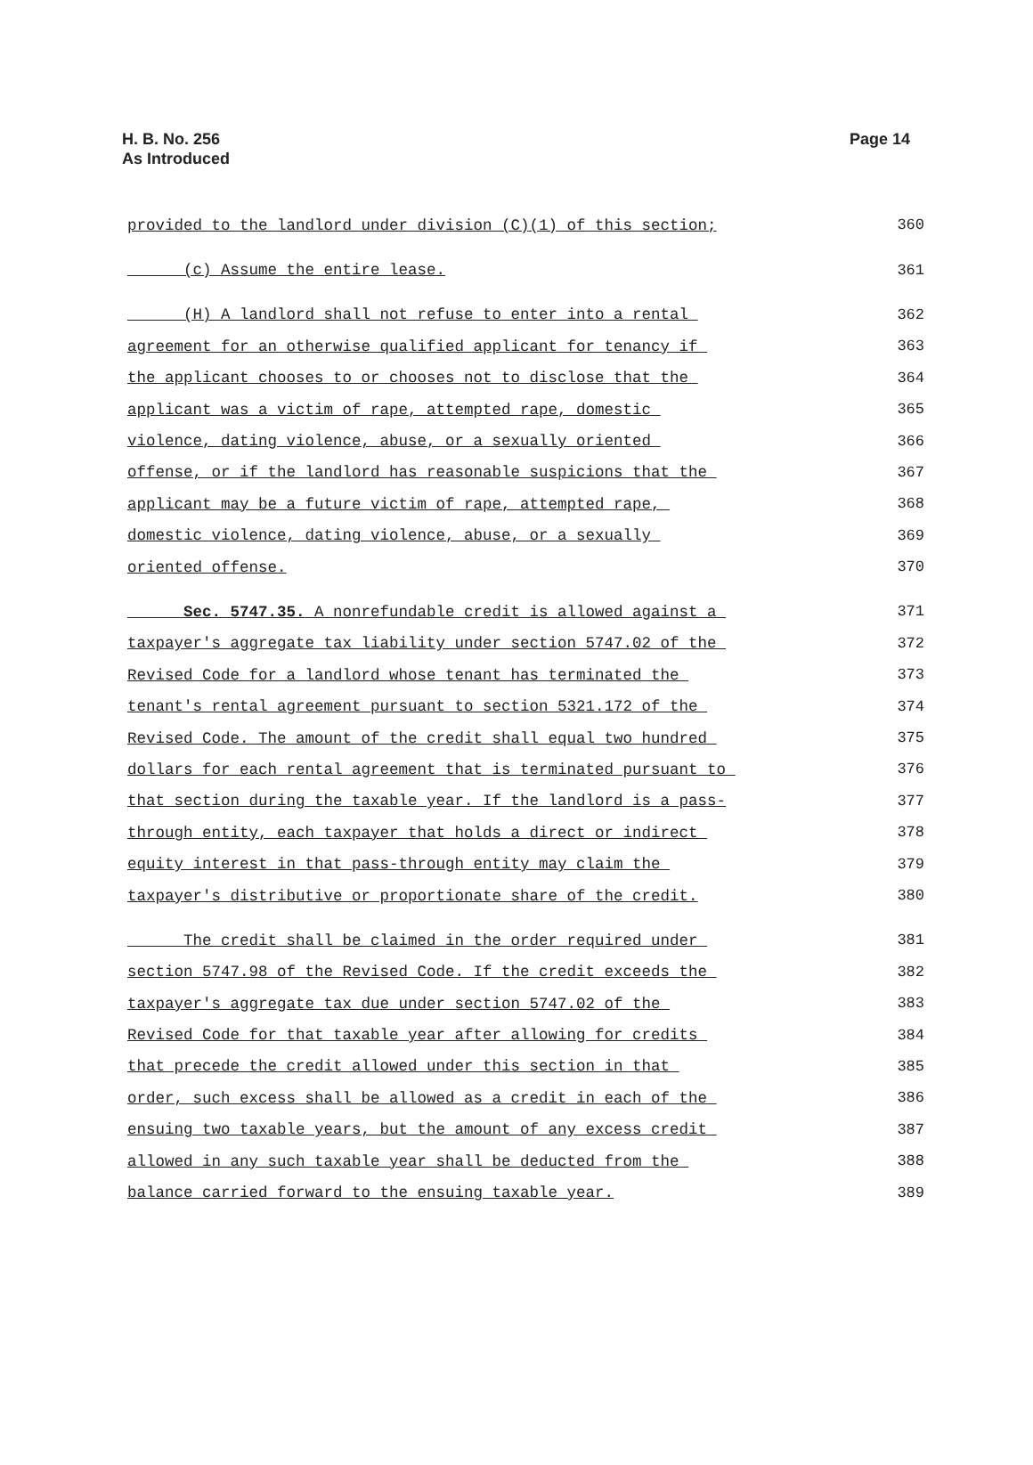H. B. No. 256
As Introduced
Page 14
provided to the landlord under division (C)(1) of this section; 360
(c) Assume the entire lease. 361
(H) A landlord shall not refuse to enter into a rental 362
agreement for an otherwise qualified applicant for tenancy if 363
the applicant chooses to or chooses not to disclose that the 364
applicant was a victim of rape, attempted rape, domestic 365
violence, dating violence, abuse, or a sexually oriented 366
offense, or if the landlord has reasonable suspicions that the 367
applicant may be a future victim of rape, attempted rape, 368
domestic violence, dating violence, abuse, or a sexually 369
oriented offense. 370
Sec. 5747.35. A nonrefundable credit is allowed against a 371
taxpayer's aggregate tax liability under section 5747.02 of the 372
Revised Code for a landlord whose tenant has terminated the 373
tenant's rental agreement pursuant to section 5321.172 of the 374
Revised Code. The amount of the credit shall equal two hundred 375
dollars for each rental agreement that is terminated pursuant to 376
that section during the taxable year. If the landlord is a pass- 377
through entity, each taxpayer that holds a direct or indirect 378
equity interest in that pass-through entity may claim the 379
taxpayer's distributive or proportionate share of the credit. 380
The credit shall be claimed in the order required under 381
section 5747.98 of the Revised Code. If the credit exceeds the 382
taxpayer's aggregate tax due under section 5747.02 of the 383
Revised Code for that taxable year after allowing for credits 384
that precede the credit allowed under this section in that 385
order, such excess shall be allowed as a credit in each of the 386
ensuing two taxable years, but the amount of any excess credit 387
allowed in any such taxable year shall be deducted from the 388
balance carried forward to the ensuing taxable year. 389